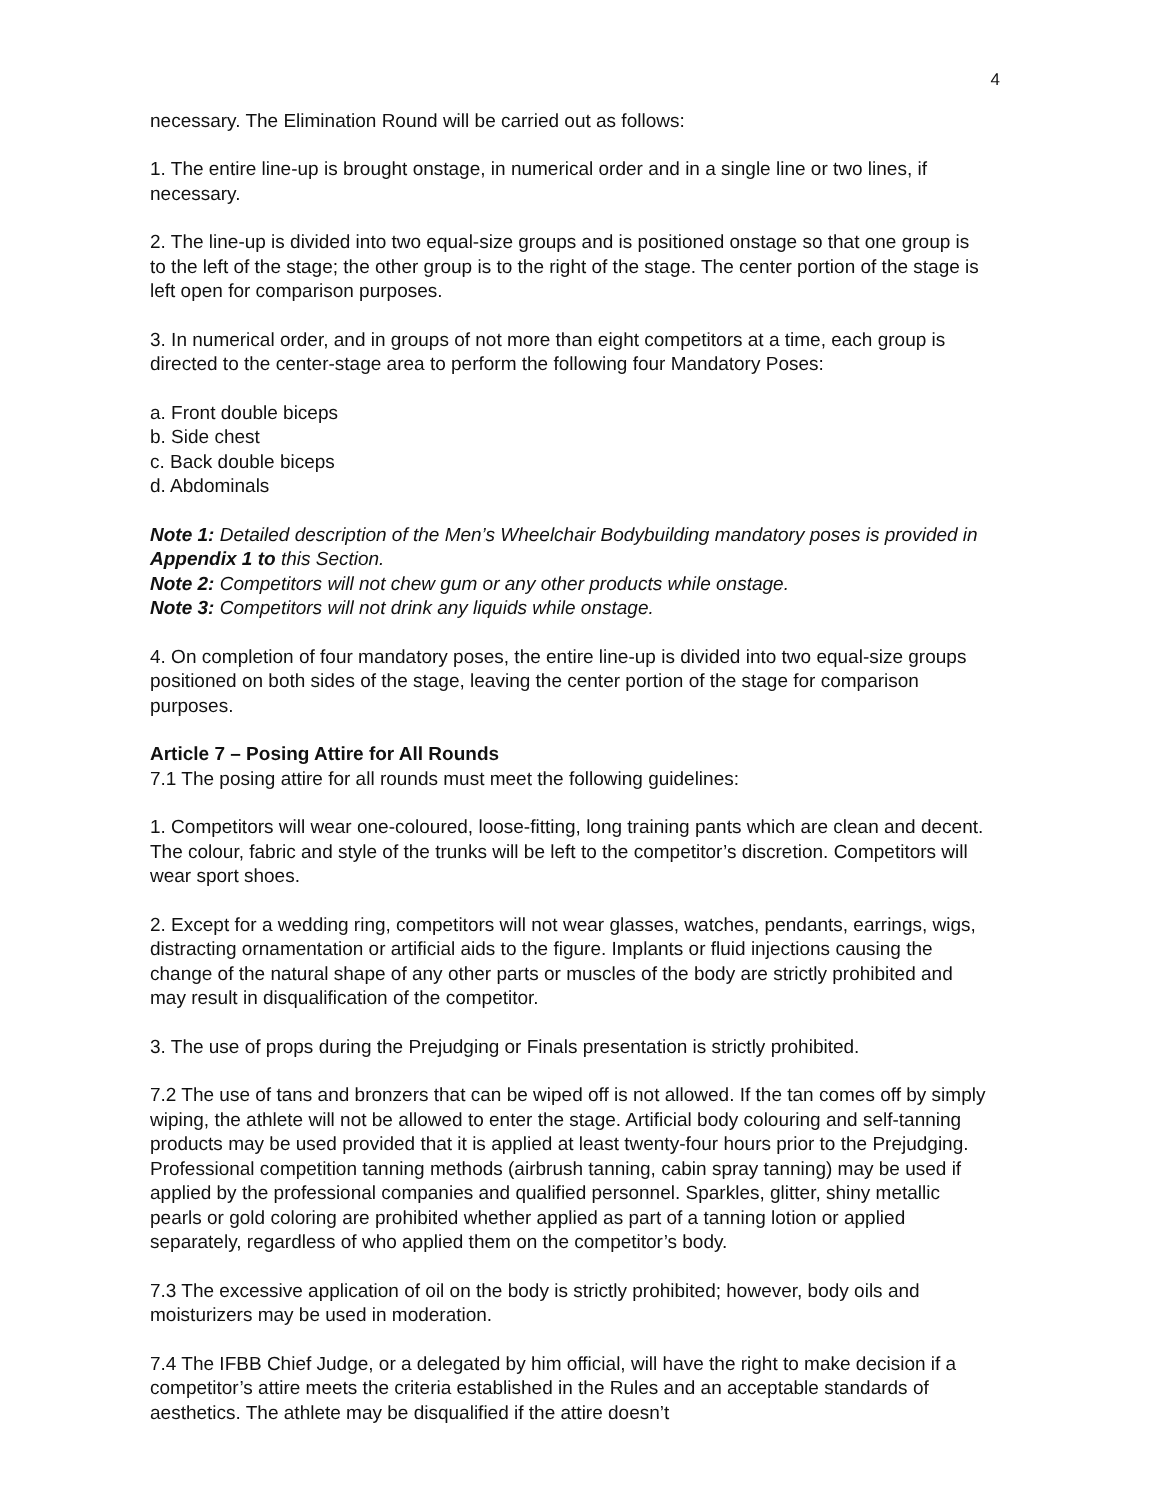4
necessary. The Elimination Round will be carried out as follows:
1. The entire line-up is brought onstage, in numerical order and in a single line or two lines, if necessary.
2. The line-up is divided into two equal-size groups and is positioned onstage so that one group is to the left of the stage; the other group is to the right of the stage. The center portion of the stage is left open for comparison purposes.
3. In numerical order, and in groups of not more than eight competitors at a time, each group is directed to the center-stage area to perform the following four Mandatory Poses:
a. Front double biceps
b. Side chest
c. Back double biceps
d. Abdominals
Note 1: Detailed description of the Men’s Wheelchair Bodybuilding mandatory poses is provided in Appendix 1 to this Section.
Note 2: Competitors will not chew gum or any other products while onstage.
Note 3: Competitors will not drink any liquids while onstage.
4. On completion of four mandatory poses, the entire line-up is divided into two equal-size groups positioned on both sides of the stage, leaving the center portion of the stage for comparison purposes.
Article 7 – Posing Attire for All Rounds
7.1 The posing attire for all rounds must meet the following guidelines:
1. Competitors will wear one-coloured, loose-fitting, long training pants which are clean and decent. The colour, fabric and style of the trunks will be left to the competitor’s discretion. Competitors will wear sport shoes.
2. Except for a wedding ring, competitors will not wear glasses, watches, pendants, earrings, wigs, distracting ornamentation or artificial aids to the figure. Implants or fluid injections causing the change of the natural shape of any other parts or muscles of the body are strictly prohibited and may result in disqualification of the competitor.
3. The use of props during the Prejudging or Finals presentation is strictly prohibited.
7.2 The use of tans and bronzers that can be wiped off is not allowed. If the tan comes off by simply wiping, the athlete will not be allowed to enter the stage. Artificial body colouring and self-tanning products may be used provided that it is applied at least twenty-four hours prior to the Prejudging. Professional competition tanning methods (airbrush tanning, cabin spray tanning) may be used if applied by the professional companies and qualified personnel. Sparkles, glitter, shiny metallic pearls or gold coloring are prohibited whether applied as part of a tanning lotion or applied separately, regardless of who applied them on the competitor’s body.
7.3 The excessive application of oil on the body is strictly prohibited; however, body oils and moisturizers may be used in moderation.
7.4 The IFBB Chief Judge, or a delegated by him official, will have the right to make decision if a competitor’s attire meets the criteria established in the Rules and an acceptable standards of aesthetics. The athlete may be disqualified if the attire doesn’t